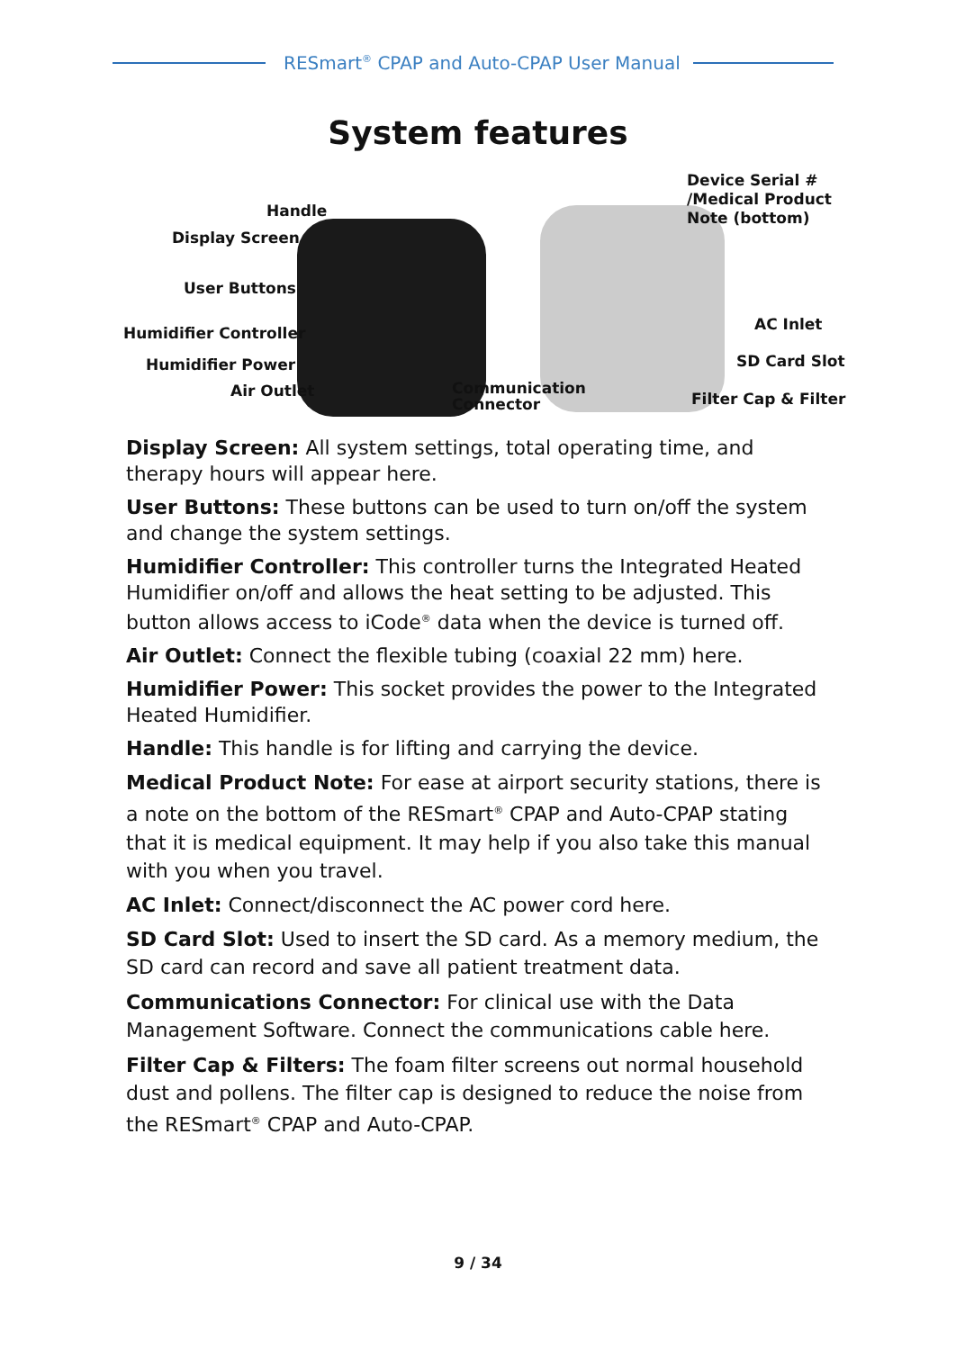RESmart<sup>®</sup> CPAP and Auto-CPAP User Manual
System features
Handle
Display Screen
User Buttons
Humidifier Controller
Humidifier Power
Air Outlet Communication
Connector
Device Serial #
/Medical Product
Note (bottom)
AC Inlet
SD Card Slot
Filter Cap & Filter
Display Screen: All system settings, total operating time, and therapy hours will appear here.
User Buttons: These buttons can be used to turn on/off the system and change the system settings.
Humidifier Controller: This controller turns the Integrated Heated Humidifier on/off and allows the heat setting to be adjusted. This button allows access to iCode<sup>®</sup> data when the device is turned off.
Air Outlet: Connect the flexible tubing (coaxial 22 mm) here.
Humidifier Power: This socket provides the power to the Integrated Heated Humidifier.
Handle: This handle is for lifting and carrying the device.
Medical Product Note: For ease at airport security stations, there is a note on the bottom of the RESmart<sup>®</sup> CPAP and Auto-CPAP stating that it is medical equipment. It may help if you also take this manual with you when you travel.
AC Inlet: Connect/disconnect the AC power cord here.
SD Card Slot: Used to insert the SD card. As a memory medium, the SD card can record and save all patient treatment data.
Communications Connector: For clinical use with the Data Management Software. Connect the communications cable here.
Filter Cap & Filters: The foam filter screens out normal household dust and pollens. The filter cap is designed to reduce the noise from the RESmart<sup>®</sup> CPAP and Auto-CPAP.
9 / 34